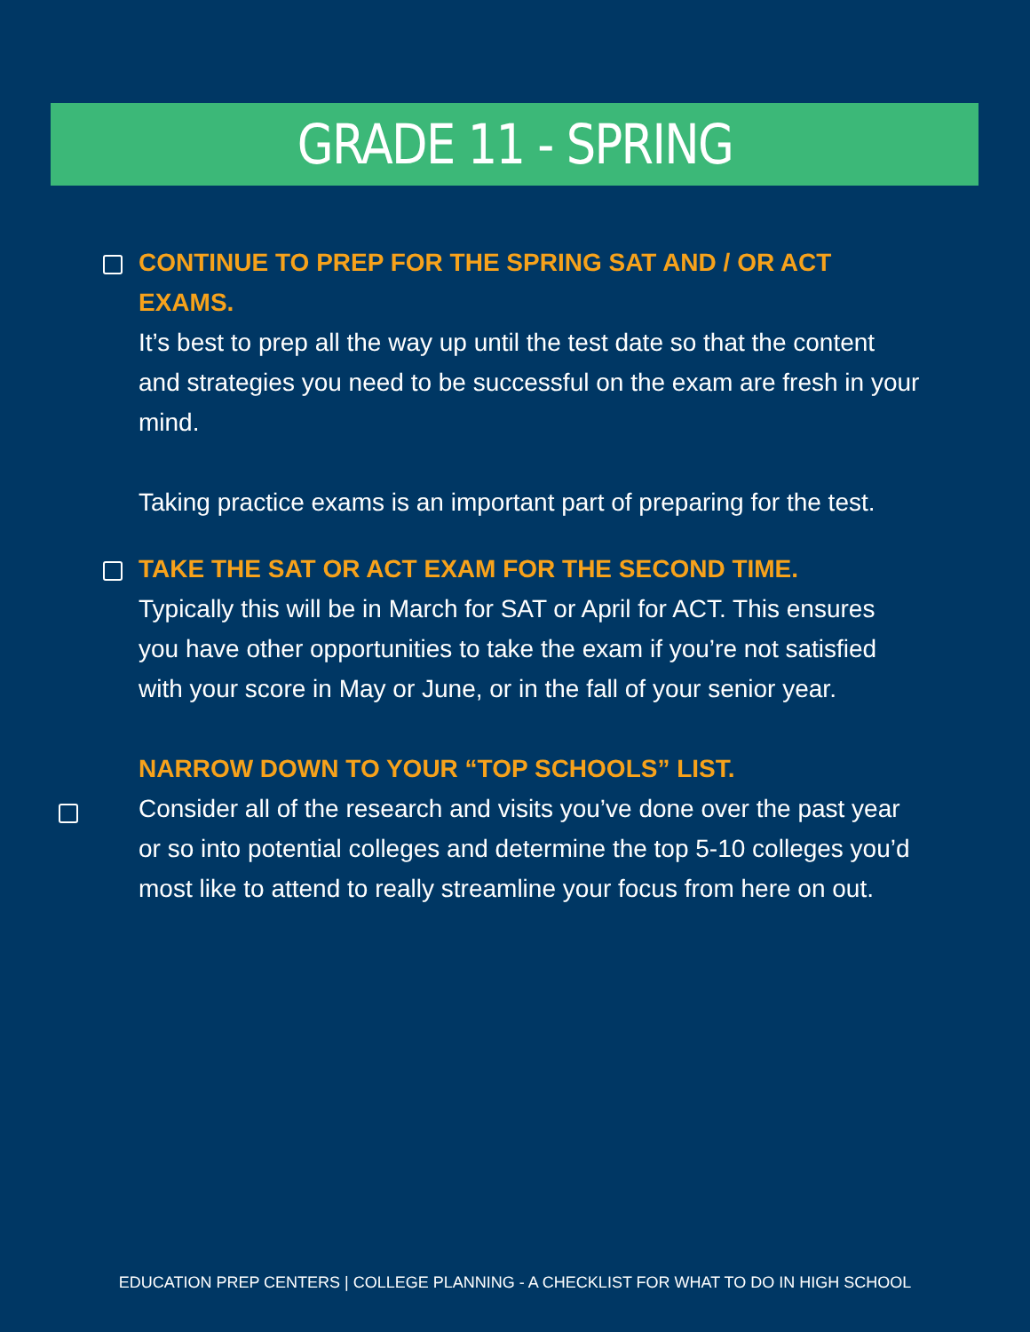GRADE 11 - SPRING
CONTINUE TO PREP FOR THE SPRING SAT AND / OR ACT EXAMS.
It’s best to prep all the way up until the test date so that the content and strategies you need to be successful on the exam are fresh in your mind.
Taking practice exams is an important part of preparing for the test.
TAKE THE SAT OR ACT EXAM FOR THE SECOND TIME.
Typically this will be in March for SAT or April for ACT. This ensures you have other opportunities to take the exam if you’re not satisfied with your score in May or June, or in the fall of your senior year.
NARROW DOWN TO YOUR “TOP SCHOOLS” LIST.
Consider all of the research and visits you’ve done over the past year or so into potential colleges and determine the top 5-10 colleges you’d most like to attend to really streamline your focus from here on out.
EDUCATION PREP CENTERS | COLLEGE PLANNING - A CHECKLIST FOR WHAT TO DO IN HIGH SCHOOL